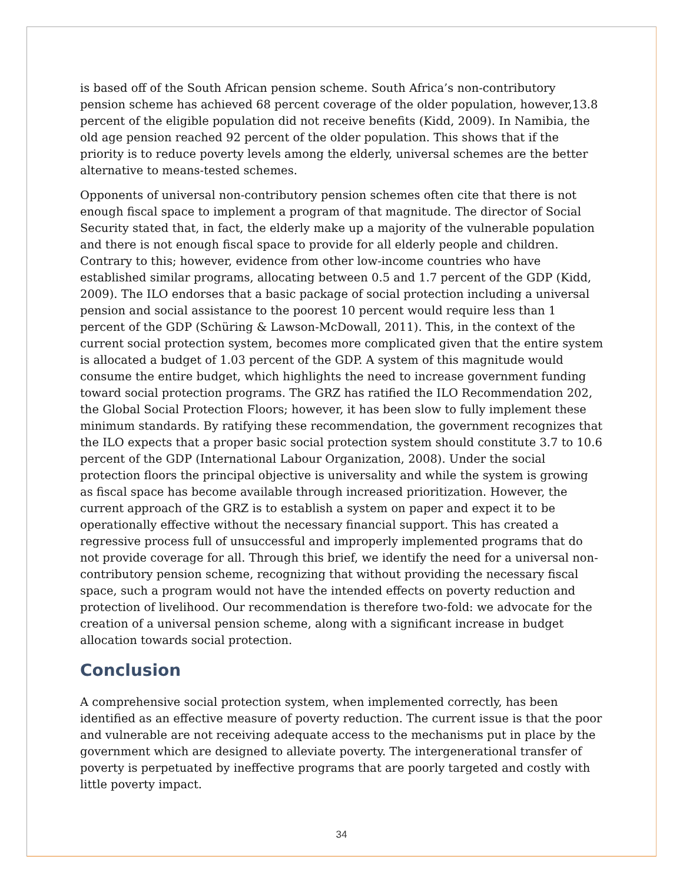is based off of the South African pension scheme. South Africa’s non-contributory pension scheme has achieved 68 percent coverage of the older population, however,13.8 percent of the eligible population did not receive benefits (Kidd, 2009). In Namibia, the old age pension reached 92 percent of the older population. This shows that if the priority is to reduce poverty levels among the elderly, universal schemes are the better alternative to means-tested schemes.
Opponents of universal non-contributory pension schemes often cite that there is not enough fiscal space to implement a program of that magnitude. The director of Social Security stated that, in fact, the elderly make up a majority of the vulnerable population and there is not enough fiscal space to provide for all elderly people and children. Contrary to this; however, evidence from other low-income countries who have established similar programs, allocating between 0.5 and 1.7 percent of the GDP (Kidd, 2009). The ILO endorses that a basic package of social protection including a universal pension and social assistance to the poorest 10 percent would require less than 1 percent of the GDP (Schüring & Lawson-McDowall, 2011). This, in the context of the current social protection system, becomes more complicated given that the entire system is allocated a budget of 1.03 percent of the GDP. A system of this magnitude would consume the entire budget, which highlights the need to increase government funding toward social protection programs. The GRZ has ratified the ILO Recommendation 202, the Global Social Protection Floors; however, it has been slow to fully implement these minimum standards. By ratifying these recommendation, the government recognizes that the ILO expects that a proper basic social protection system should constitute 3.7 to 10.6 percent of the GDP (International Labour Organization, 2008). Under the social protection floors the principal objective is universality and while the system is growing as fiscal space has become available through increased prioritization. However, the current approach of the GRZ is to establish a system on paper and expect it to be operationally effective without the necessary financial support. This has created a regressive process full of unsuccessful and improperly implemented programs that do not provide coverage for all. Through this brief, we identify the need for a universal non-contributory pension scheme, recognizing that without providing the necessary fiscal space, such a program would not have the intended effects on poverty reduction and protection of livelihood. Our recommendation is therefore two-fold: we advocate for the creation of a universal pension scheme, along with a significant increase in budget allocation towards social protection.
Conclusion
A comprehensive social protection system, when implemented correctly, has been identified as an effective measure of poverty reduction. The current issue is that the poor and vulnerable are not receiving adequate access to the mechanisms put in place by the government which are designed to alleviate poverty. The intergenerational transfer of poverty is perpetuated by ineffective programs that are poorly targeted and costly with little poverty impact.
34